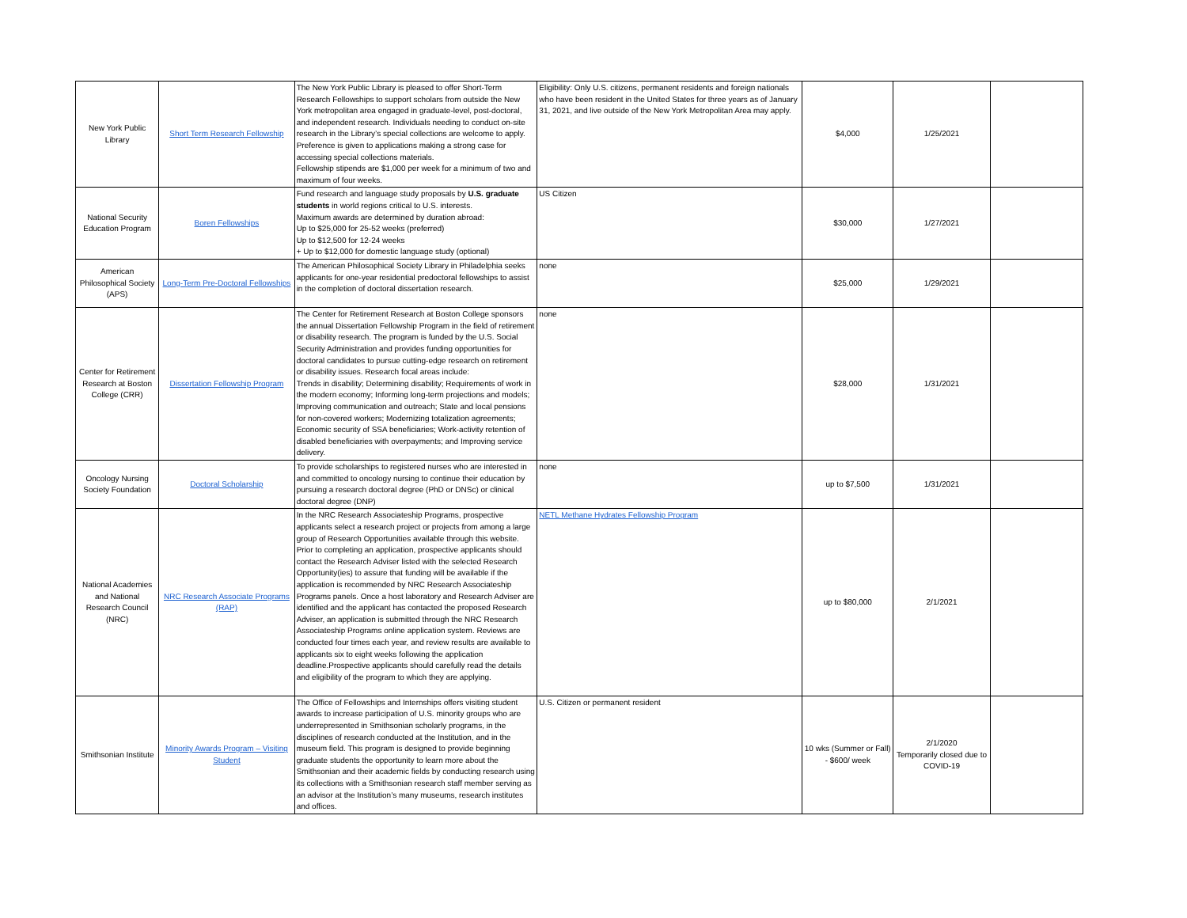| New York Public Library | Short Term Research Fellowship | The New York Public Library is pleased to offer Short-Term Research Fellowships to support scholars from outside the New York metropolitan area engaged in graduate-level, post-doctoral, and independent research. Individuals needing to conduct on-site research in the Library’s special collections are welcome to apply. Preference is given to applications making a strong case for accessing special collections materials. Fellowship stipends are $1,000 per week for a minimum of two and maximum of four weeks. | Eligibility: Only U.S. citizens, permanent residents and foreign nationals who have been resident in the United States for three years as of January 31, 2021, and live outside of the New York Metropolitan Area may apply. | $4,000 | 1/25/2021 | |
| National Security Education Program | Boren Fellowships | Fund research and language study proposals by U.S. graduate students in world regions critical to U.S. interests. Maximum awards are determined by duration abroad: Up to $25,000 for 25-52 weeks (preferred) Up to $12,500 for 12-24 weeks + Up to $12,000 for domestic language study (optional) | US Citizen | $30,000 | 1/27/2021 | |
| American Philosophical Society (APS) | Long-Term Pre-Doctoral Fellowships | The American Philosophical Society Library in Philadelphia seeks applicants for one-year residential predoctoral fellowships to assist in the completion of doctoral dissertation research. | none | $25,000 | 1/29/2021 | |
| Center for Retirement Research at Boston College (CRR) | Dissertation Fellowship Program | The Center for Retirement Research at Boston College sponsors the annual Dissertation Fellowship Program in the field of retirement or disability research. The program is funded by the U.S. Social Security Administration and provides funding opportunities for doctoral candidates to pursue cutting-edge research on retirement or disability issues. Research focal areas include: Trends in disability; Determining disability; Requirements of work in the modern economy; Informing long-term projections and models; Improving communication and outreach; State and local pensions for non-covered workers; Modernizing totalization agreements; Economic security of SSA beneficiaries; Work-activity retention of disabled beneficiaries with overpayments; and Improving service delivery. | none | $28,000 | 1/31/2021 | |
| Oncology Nursing Society Foundation | Doctoral Scholarship | To provide scholarships to registered nurses who are interested in and committed to oncology nursing to continue their education by pursuing a research doctoral degree (PhD or DNSc) or clinical doctoral degree (DNP) | none | up to $7,500 | 1/31/2021 | |
| National Academies and National Research Council (NRC) | NRC Research Associate Programs (RAP) | In the NRC Research Associateship Programs, prospective applicants select a research project or projects from among a large group of Research Opportunities available through this website. Prior to completing an application, prospective applicants should contact the Research Adviser listed with the selected Research Opportunity(ies) to assure that funding will be available if the application is recommended by NRC Research Associateship Programs panels. Once a host laboratory and Research Adviser are identified and the applicant has contacted the proposed Research Adviser, an application is submitted through the NRC Research Associateship Programs online application system. Reviews are conducted four times each year, and review results are available to applicants six to eight weeks following the application deadline.Prospective applicants should carefully read the details and eligibility of the program to which they are applying. | NETL Methane Hydrates Fellowship Program | up to $80,000 | 2/1/2021 | |
| Smithsonian Institute | Minority Awards Program – Visiting Student | The Office of Fellowships and Internships offers visiting student awards to increase participation of U.S. minority groups who are underrepresented in Smithsonian scholarly programs, in the disciplines of research conducted at the Institution, and in the museum field. This program is designed to provide beginning graduate students the opportunity to learn more about the Smithsonian and their academic fields by conducting research using its collections with a Smithsonian research staff member serving as an advisor at the Institution’s many museums, research institutes and offices. | U.S. Citizen or permanent resident | 10 wks (Summer or Fall) - $600/ week | 2/1/2020 Temporarily closed due to COVID-19 | |